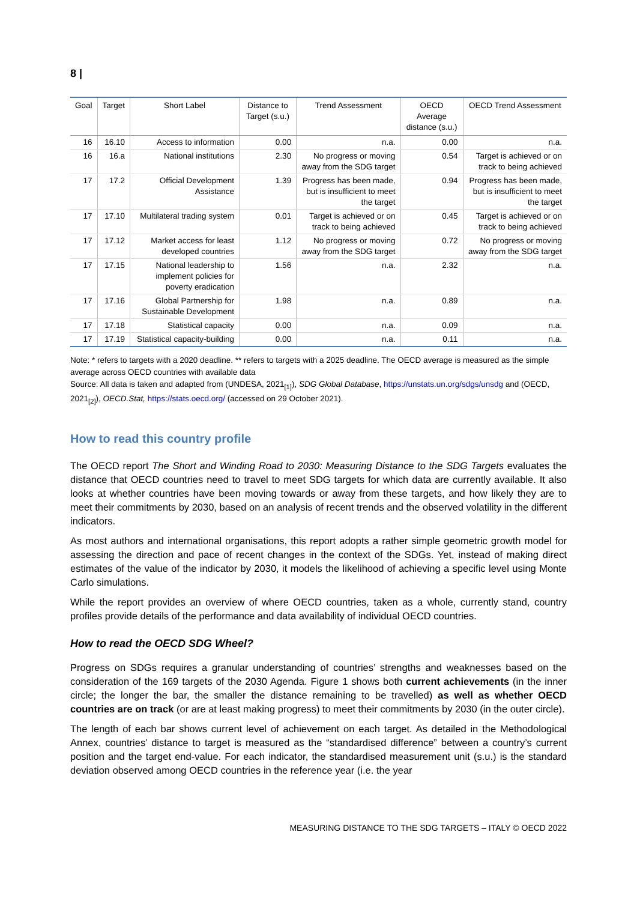8 |
| Goal | Target | Short Label | Distance to Target (s.u.) | Trend Assessment | OECD Average distance (s.u.) | OECD Trend Assessment |
| --- | --- | --- | --- | --- | --- | --- |
| 16 | 16.10 | Access to information | 0.00 | n.a. | 0.00 | n.a. |
| 16 | 16.a | National institutions | 2.30 | No progress or moving away from the SDG target | 0.54 | Target is achieved or on track to being achieved |
| 17 | 17.2 | Official Development Assistance | 1.39 | Progress has been made, but is insufficient to meet the target | 0.94 | Progress has been made, but is insufficient to meet the target |
| 17 | 17.10 | Multilateral trading system | 0.01 | Target is achieved or on track to being achieved | 0.45 | Target is achieved or on track to being achieved |
| 17 | 17.12 | Market access for least developed countries | 1.12 | No progress or moving away from the SDG target | 0.72 | No progress or moving away from the SDG target |
| 17 | 17.15 | National leadership to implement policies for poverty eradication | 1.56 | n.a. | 2.32 | n.a. |
| 17 | 17.16 | Global Partnership for Sustainable Development | 1.98 | n.a. | 0.89 | n.a. |
| 17 | 17.18 | Statistical capacity | 0.00 | n.a. | 0.09 | n.a. |
| 17 | 17.19 | Statistical capacity-building | 0.00 | n.a. | 0.11 | n.a. |
Note: * refers to targets with a 2020 deadline. ** refers to targets with a 2025 deadline. The OECD average is measured as the simple average across OECD countries with available data
Source: All data is taken and adapted from (UNDESA, 2021<sub>[1]</sub>), SDG Global Database, https://unstats.un.org/sdgs/unsdg and (OECD, 2021<sub>[2]</sub>), OECD.Stat, https://stats.oecd.org/ (accessed on 29 October 2021).
How to read this country profile
The OECD report The Short and Winding Road to 2030: Measuring Distance to the SDG Targets evaluates the distance that OECD countries need to travel to meet SDG targets for which data are currently available. It also looks at whether countries have been moving towards or away from these targets, and how likely they are to meet their commitments by 2030, based on an analysis of recent trends and the observed volatility in the different indicators.
As most authors and international organisations, this report adopts a rather simple geometric growth model for assessing the direction and pace of recent changes in the context of the SDGs. Yet, instead of making direct estimates of the value of the indicator by 2030, it models the likelihood of achieving a specific level using Monte Carlo simulations.
While the report provides an overview of where OECD countries, taken as a whole, currently stand, country profiles provide details of the performance and data availability of individual OECD countries.
How to read the OECD SDG Wheel?
Progress on SDGs requires a granular understanding of countries’ strengths and weaknesses based on the consideration of the 169 targets of the 2030 Agenda. Figure 1 shows both current achievements (in the inner circle; the longer the bar, the smaller the distance remaining to be travelled) as well as whether OECD countries are on track (or are at least making progress) to meet their commitments by 2030 (in the outer circle).
The length of each bar shows current level of achievement on each target. As detailed in the Methodological Annex, countries’ distance to target is measured as the “standardised difference” between a country’s current position and the target end-value. For each indicator, the standardised measurement unit (s.u.) is the standard deviation observed among OECD countries in the reference year (i.e. the year
MEASURING DISTANCE TO THE SDG TARGETS – ITALY © OECD 2022